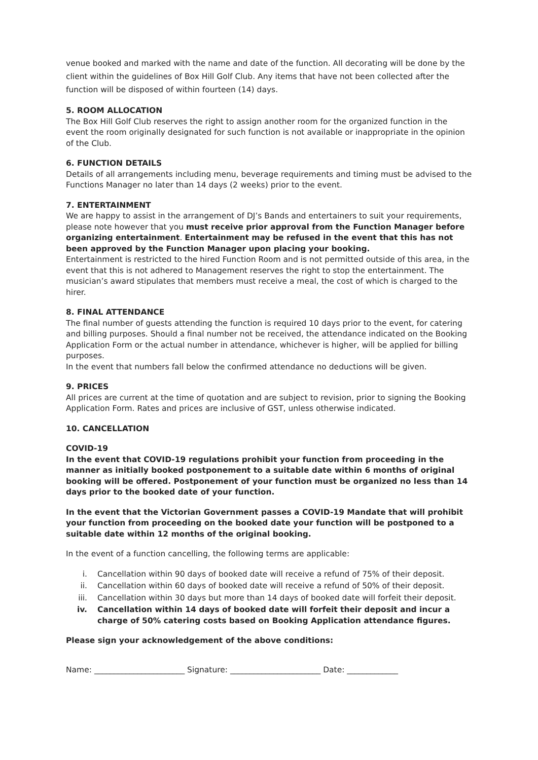venue booked and marked with the name and date of the function. All decorating will be done by the client within the guidelines of Box Hill Golf Club. Any items that have not been collected after the function will be disposed of within fourteen (14) days.
5. ROOM ALLOCATION
The Box Hill Golf Club reserves the right to assign another room for the organized function in the event the room originally designated for such function is not available or inappropriate in the opinion of the Club.
6. FUNCTION DETAILS
Details of all arrangements including menu, beverage requirements and timing must be advised to the Functions Manager no later than 14 days (2 weeks) prior to the event.
7. ENTERTAINMENT
We are happy to assist in the arrangement of DJ’s Bands and entertainers to suit your requirements, please note however that you must receive prior approval from the Function Manager before organizing entertainment. Entertainment may be refused in the event that this has not been approved by the Function Manager upon placing your booking.
Entertainment is restricted to the hired Function Room and is not permitted outside of this area, in the event that this is not adhered to Management reserves the right to stop the entertainment. The musician’s award stipulates that members must receive a meal, the cost of which is charged to the hirer.
8. FINAL ATTENDANCE
The final number of guests attending the function is required 10 days prior to the event, for catering and billing purposes. Should a final number not be received, the attendance indicated on the Booking Application Form or the actual number in attendance, whichever is higher, will be applied for billing purposes.
In the event that numbers fall below the confirmed attendance no deductions will be given.
9. PRICES
All prices are current at the time of quotation and are subject to revision, prior to signing the Booking Application Form. Rates and prices are inclusive of GST, unless otherwise indicated.
10. CANCELLATION
COVID-19
In the event that COVID-19 regulations prohibit your function from proceeding in the manner as initially booked postponement to a suitable date within 6 months of original booking will be offered. Postponement of your function must be organized no less than 14 days prior to the booked date of your function.
In the event that the Victorian Government passes a COVID-19 Mandate that will prohibit your function from proceeding on the booked date your function will be postponed to a suitable date within 12 months of the original booking.
In the event of a function cancelling, the following terms are applicable:
i. Cancellation within 90 days of booked date will receive a refund of 75% of their deposit.
ii. Cancellation within 60 days of booked date will receive a refund of 50% of their deposit.
iii. Cancellation within 30 days but more than 14 days of booked date will forfeit their deposit.
iv. Cancellation within 14 days of booked date will forfeit their deposit and incur a charge of 50% catering costs based on Booking Application attendance figures.
Please sign your acknowledgement of the above conditions:
Name: _______________________ Signature: _______________________ Date: _____________